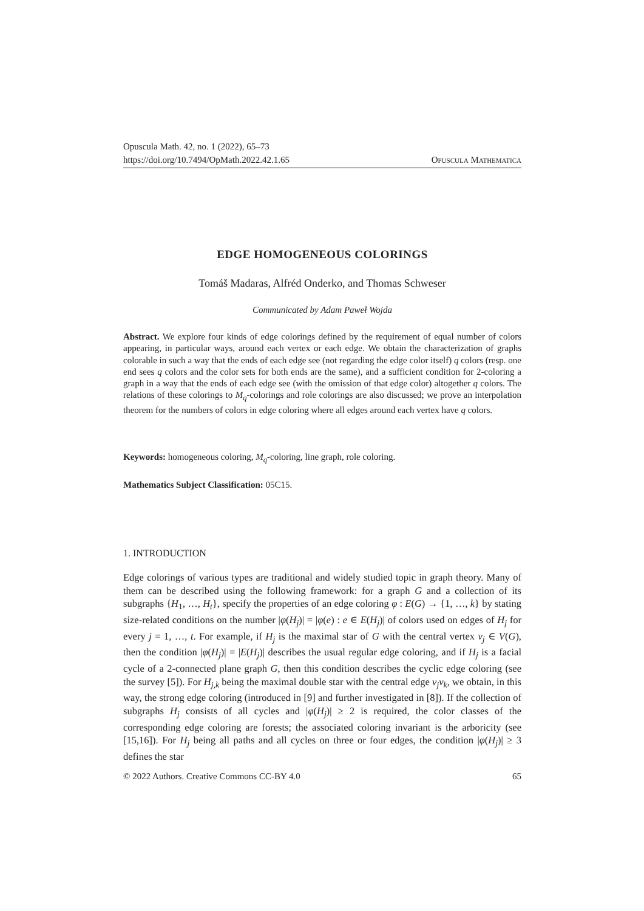Opuscula Math. 42, no. 1 (2022), 65–73
https://doi.org/10.7494/OpMath.2022.42.1.65 Opuscula Mathematica
EDGE HOMOGENEOUS COLORINGS
Tomáš Madaras, Alfréd Onderko, and Thomas Schweser
Communicated by Adam Paweł Wojda
Abstract. We explore four kinds of edge colorings defined by the requirement of equal number of colors appearing, in particular ways, around each vertex or each edge. We obtain the characterization of graphs colorable in such a way that the ends of each edge see (not regarding the edge color itself) q colors (resp. one end sees q colors and the color sets for both ends are the same), and a sufficient condition for 2-coloring a graph in a way that the ends of each edge see (with the omission of that edge color) altogether q colors. The relations of these colorings to M<sub>q</sub>-colorings and role colorings are also discussed; we prove an interpolation theorem for the numbers of colors in edge coloring where all edges around each vertex have q colors.
Keywords: homogeneous coloring, M<sub>q</sub>-coloring, line graph, role coloring.
Mathematics Subject Classification: 05C15.
1. INTRODUCTION
Edge colorings of various types are traditional and widely studied topic in graph theory. Many of them can be described using the following framework: for a graph G and a collection of its subgraphs {H<sub>1</sub>, …, H<sub>t</sub>}, specify the properties of an edge coloring φ : E(G) → {1, …, k} by stating size-related conditions on the number |φ(H<sub>j</sub>)| = |φ(e) : e ∈ E(H<sub>j</sub>)| of colors used on edges of H<sub>j</sub> for every j = 1, …, t. For example, if H<sub>j</sub> is the maximal star of G with the central vertex v<sub>j</sub> ∈ V(G), then the condition |φ(H<sub>j</sub>)| = |E(H<sub>j</sub>)| describes the usual regular edge coloring, and if H<sub>j</sub> is a facial cycle of a 2-connected plane graph G, then this condition describes the cyclic edge coloring (see the survey [5]). For H<sub>j,k</sub> being the maximal double star with the central edge v<sub>j</sub>v<sub>k</sub>, we obtain, in this way, the strong edge coloring (introduced in [9] and further investigated in [8]). If the collection of subgraphs H<sub>j</sub> consists of all cycles and |φ(H<sub>j</sub>)| ≥ 2 is required, the color classes of the corresponding edge coloring are forests; the associated coloring invariant is the arboricity (see [15,16]). For H<sub>j</sub> being all paths and all cycles on three or four edges, the condition |φ(H<sub>j</sub>)| ≥ 3 defines the star
© 2022 Authors. Creative Commons CC-BY 4.0 65